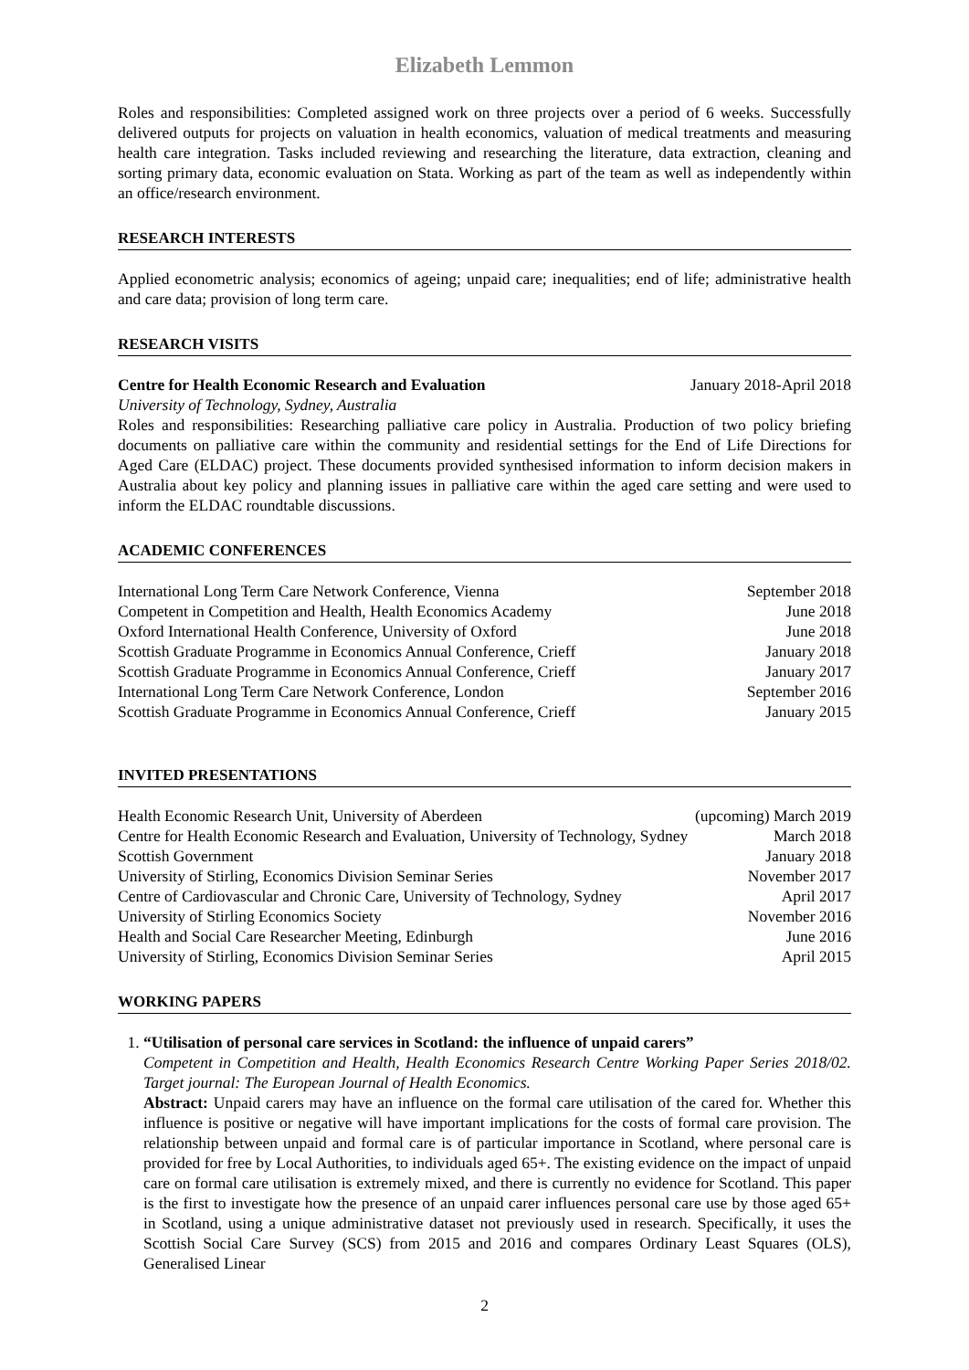Elizabeth Lemmon
Roles and responsibilities: Completed assigned work on three projects over a period of 6 weeks. Successfully delivered outputs for projects on valuation in health economics, valuation of medical treatments and measuring health care integration. Tasks included reviewing and researching the literature, data extraction, cleaning and sorting primary data, economic evaluation on Stata. Working as part of the team as well as independently within an office/research environment.
RESEARCH INTERESTS
Applied econometric analysis; economics of ageing; unpaid care; inequalities; end of life; administrative health and care data; provision of long term care.
RESEARCH VISITS
| Centre for Health Economic Research and Evaluation | January 2018-April 2018 |
University of Technology, Sydney, Australia
Roles and responsibilities: Researching palliative care policy in Australia. Production of two policy briefing documents on palliative care within the community and residential settings for the End of Life Directions for Aged Care (ELDAC) project. These documents provided synthesised information to inform decision makers in Australia about key policy and planning issues in palliative care within the aged care setting and were used to inform the ELDAC roundtable discussions.
ACADEMIC CONFERENCES
| International Long Term Care Network Conference, Vienna | September 2018 |
| Competent in Competition and Health, Health Economics Academy | June 2018 |
| Oxford International Health Conference, University of Oxford | June 2018 |
| Scottish Graduate Programme in Economics Annual Conference, Crieff | January 2018 |
| Scottish Graduate Programme in Economics Annual Conference, Crieff | January 2017 |
| International Long Term Care Network Conference, London | September 2016 |
| Scottish Graduate Programme in Economics Annual Conference, Crieff | January 2015 |
INVITED PRESENTATIONS
| Health Economic Research Unit, University of Aberdeen | (upcoming) March 2019 |
| Centre for Health Economic Research and Evaluation, University of Technology, Sydney | March 2018 |
| Scottish Government | January 2018 |
| University of Stirling, Economics Division Seminar Series | November 2017 |
| Centre of Cardiovascular and Chronic Care, University of Technology, Sydney | April 2017 |
| University of Stirling Economics Society | November 2016 |
| Health and Social Care Researcher Meeting, Edinburgh | June 2016 |
| University of Stirling, Economics Division Seminar Series | April 2015 |
WORKING PAPERS
1. “Utilisation of personal care services in Scotland: the influence of unpaid carers”
Competent in Competition and Health, Health Economics Research Centre Working Paper Series 2018/02. Target journal: The European Journal of Health Economics.
Abstract: Unpaid carers may have an influence on the formal care utilisation of the cared for. Whether this influence is positive or negative will have important implications for the costs of formal care provision. The relationship between unpaid and formal care is of particular importance in Scotland, where personal care is provided for free by Local Authorities, to individuals aged 65+. The existing evidence on the impact of unpaid care on formal care utilisation is extremely mixed, and there is currently no evidence for Scotland. This paper is the first to investigate how the presence of an unpaid carer influences personal care use by those aged 65+ in Scotland, using a unique administrative dataset not previously used in research. Specifically, it uses the Scottish Social Care Survey (SCS) from 2015 and 2016 and compares Ordinary Least Squares (OLS), Generalised Linear
2